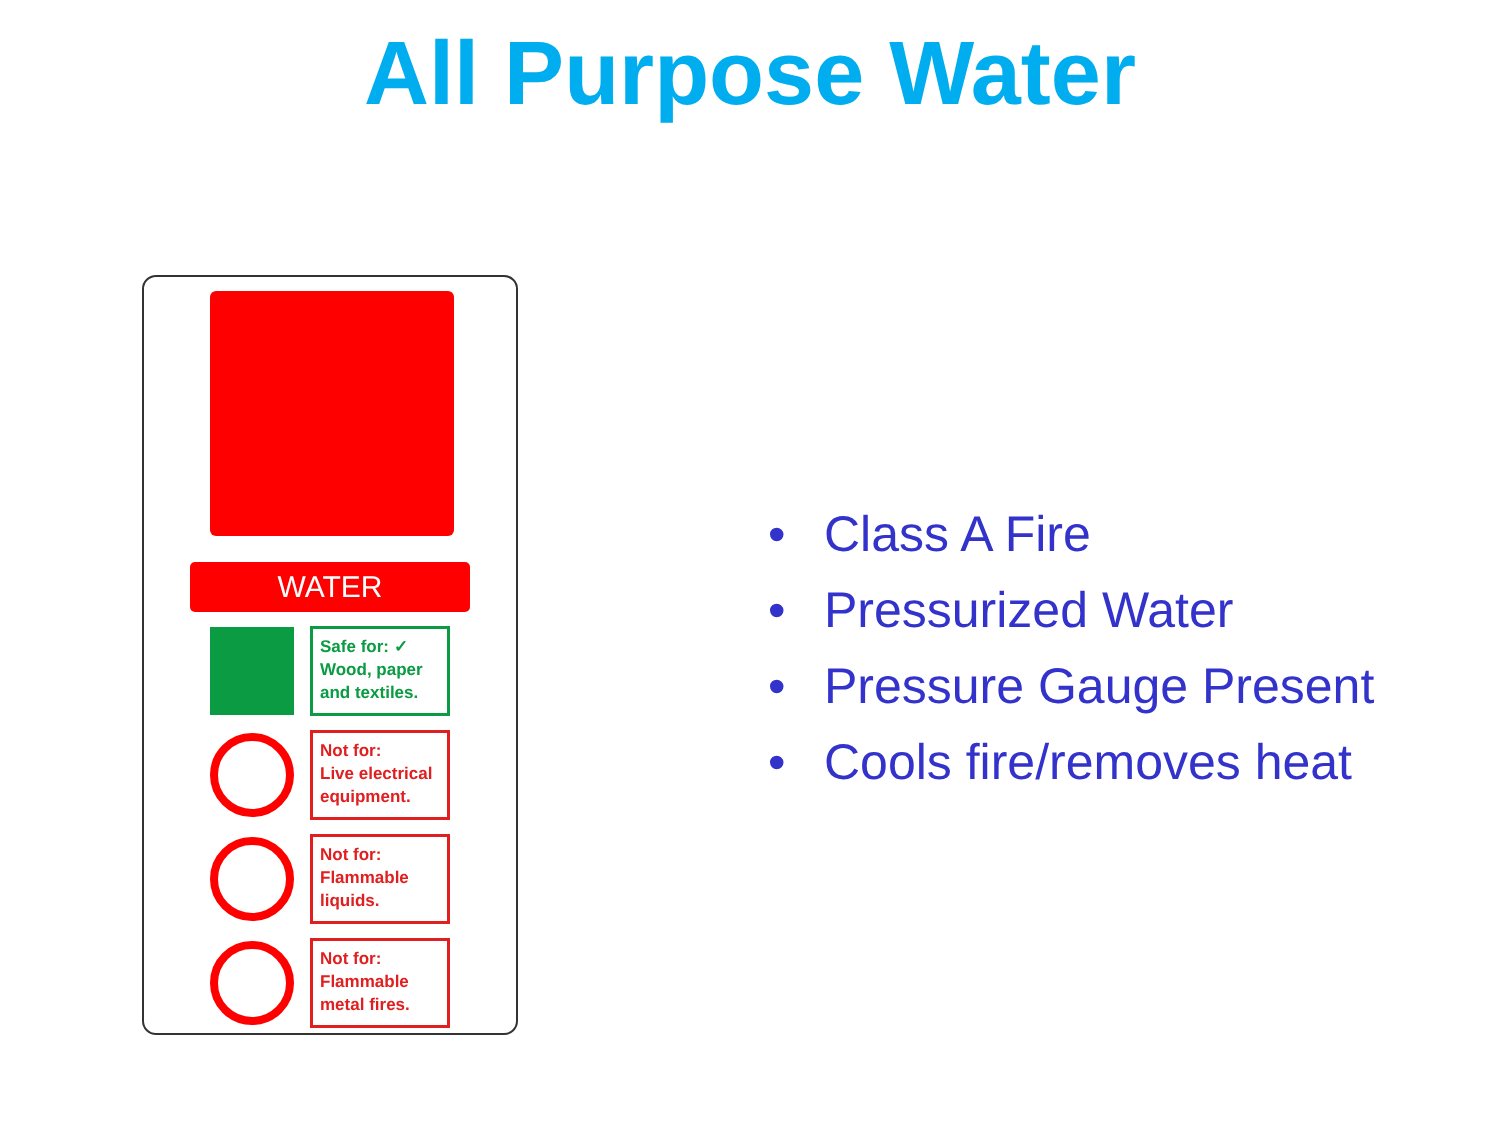All Purpose Water
WATER
Safe for: ✓
Wood, paper and textiles.
Not for:
Live electrical equipment.
Not for:
Flammable liquids.
Not for:
Flammable metal fires.
• Class A Fire
• Pressurized Water
• Pressure Gauge Present
• Cools fire/removes heat